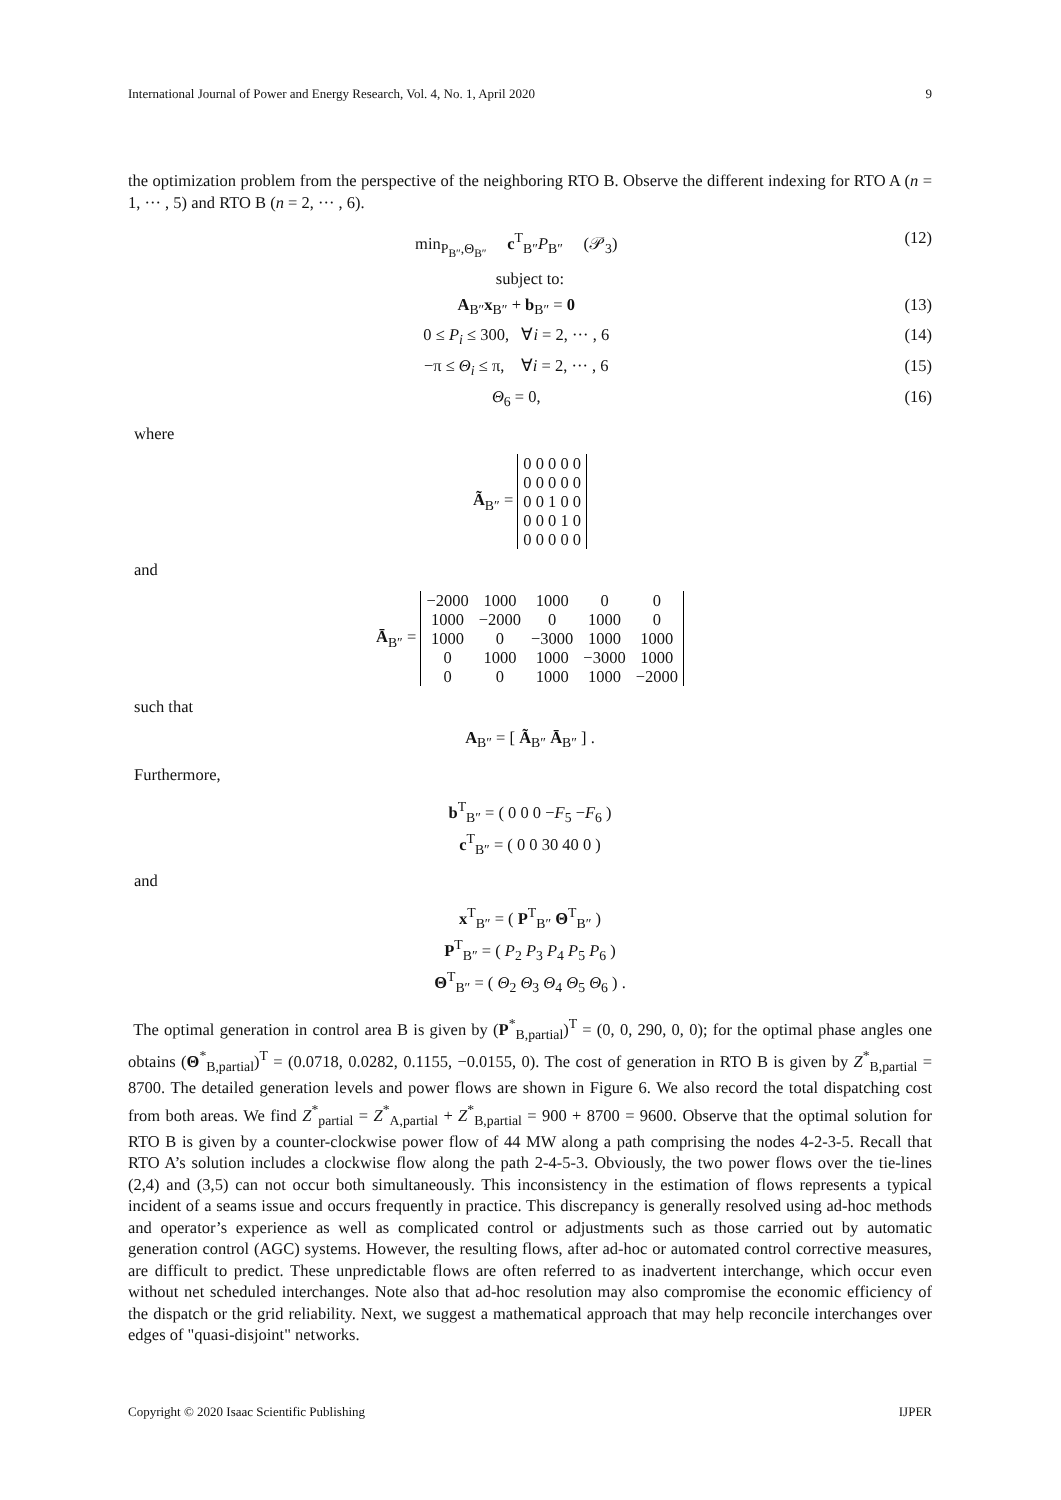International Journal of Power and Energy Research, Vol. 4, No. 1, April 2020 9
the optimization problem from the perspective of the neighboring RTO B. Observe the different indexing for RTO A (n = 1, ··· , 5) and RTO B (n = 2, ··· , 6).
min<sub>P<sub>B″</sub>,Θ<sub>B″</sub></sub> c<sup>T</sup><sub>B″</sub>P<sub>B″</sub> (𝒫<sub>3</sub>) (12)
subject to:
A<sub>B″</sub>x<sub>B″</sub> + b<sub>B″</sub> = 0 (13)
0 ≤ P<sub>i</sub> ≤ 300, ∀i = 2, ··· , 6 (14)
−π ≤ Θ<sub>i</sub> ≤ π, ∀i = 2, ··· , 6 (15)
Θ<sub>6</sub> = 0, (16)
where
Ã<sub>B″</sub> =
| 0 0 0 0 0 |
| 0 0 0 0 0 |
| 0 0 1 0 0 |
| 0 0 0 1 0 |
| 0 0 0 0 0 |
and
Ā<sub>B″</sub> =
| −2000 | 1000 | 1000 | 0 | 0 |
| 1000 | −2000 | 0 | 1000 | 0 |
| 1000 | 0 | −3000 | 1000 | 1000 |
| 0 | 1000 | 1000 | −3000 | 1000 |
| 0 | 0 | 1000 | 1000 | −2000 |
such that
A<sub>B″</sub> = [ Ã<sub>B″</sub> Ā<sub>B″</sub> ] .
Furthermore,
b<sup>T</sup><sub>B″</sub> = ( 0 0 0 −F<sub>5</sub> −F<sub>6</sub> )
c<sup>T</sup><sub>B″</sub> = ( 0 0 30 40 0 )
and
x<sup>T</sup><sub>B″</sub> = ( P<sup>T</sup><sub>B″</sub> Θ<sup>T</sup><sub>B″</sub> )
P<sup>T</sup><sub>B″</sub> = ( P<sub>2</sub> P<sub>3</sub> P<sub>4</sub> P<sub>5</sub> P<sub>6</sub> )
Θ<sup>T</sup><sub>B″</sub> = ( Θ<sub>2</sub> Θ<sub>3</sub> Θ<sub>4</sub> Θ<sub>5</sub> Θ<sub>6</sub> ) .
The optimal generation in control area B is given by (P<sup>*</sup><sub>B,partial</sub>)<sup>T</sup> = (0, 0, 290, 0, 0); for the optimal phase angles one obtains (Θ<sup>*</sup><sub>B,partial</sub>)<sup>T</sup> = (0.0718, 0.0282, 0.1155, −0.0155, 0). The cost of generation in RTO B is given by Z<sup>*</sup><sub>B,partial</sub> = 8700. The detailed generation levels and power flows are shown in Figure 6. We also record the total dispatching cost from both areas. We find Z<sup>*</sup><sub>partial</sub> = Z<sup>*</sup><sub>A,partial</sub> + Z<sup>*</sup><sub>B,partial</sub> = 900 + 8700 = 9600. Observe that the optimal solution for RTO B is given by a counter-clockwise power flow of 44 MW along a path comprising the nodes 4-2-3-5. Recall that RTO A’s solution includes a clockwise flow along the path 2-4-5-3. Obviously, the two power flows over the tie-lines (2,4) and (3,5) can not occur both simultaneously. This inconsistency in the estimation of flows represents a typical incident of a seams issue and occurs frequently in practice. This discrepancy is generally resolved using ad-hoc methods and operator’s experience as well as complicated control or adjustments such as those carried out by automatic generation control (AGC) systems. However, the resulting flows, after ad-hoc or automated control corrective measures, are difficult to predict. These unpredictable flows are often referred to as inadvertent interchange, which occur even without net scheduled interchanges. Note also that ad-hoc resolution may also compromise the economic efficiency of the dispatch or the grid reliability. Next, we suggest a mathematical approach that may help reconcile interchanges over edges of "quasi-disjoint" networks.
Copyright © 2020 Isaac Scientific Publishing IJPER